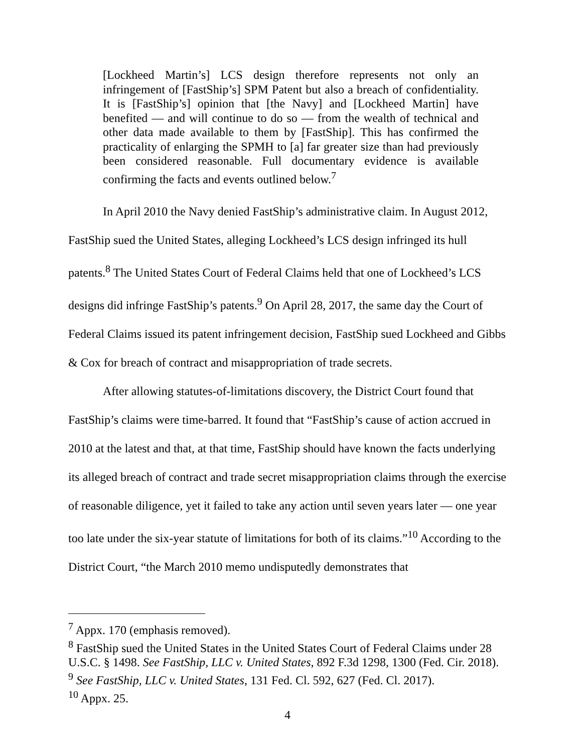[Lockheed Martin’s] LCS design therefore represents not only an infringement of [FastShip’s] SPM Patent but also a breach of confidentiality. It is [FastShip’s] opinion that [the Navy] and [Lockheed Martin] have benefited — and will continue to do so — from the wealth of technical and other data made available to them by [FastShip]. This has confirmed the practicality of enlarging the SPMH to [a] far greater size than had previously been considered reasonable. Full documentary evidence is available confirming the facts and events outlined below.<sup>7</sup>
In April 2010 the Navy denied FastShip’s administrative claim. In August 2012, FastShip sued the United States, alleging Lockheed’s LCS design infringed its hull patents.<sup>8</sup> The United States Court of Federal Claims held that one of Lockheed’s LCS designs did infringe FastShip’s patents.<sup>9</sup> On April 28, 2017, the same day the Court of Federal Claims issued its patent infringement decision, FastShip sued Lockheed and Gibbs & Cox for breach of contract and misappropriation of trade secrets.
After allowing statutes-of-limitations discovery, the District Court found that FastShip’s claims were time-barred. It found that “FastShip’s cause of action accrued in 2010 at the latest and that, at that time, FastShip should have known the facts underlying its alleged breach of contract and trade secret misappropriation claims through the exercise of reasonable diligence, yet it failed to take any action until seven years later — one year too late under the six-year statute of limitations for both of its claims.”<sup>10</sup> According to the District Court, “the March 2010 memo undisputedly demonstrates that
<sup>7</sup> Appx. 170 (emphasis removed).
<sup>8</sup> FastShip sued the United States in the United States Court of Federal Claims under 28 U.S.C. § 1498. See FastShip, LLC v. United States, 892 F.3d 1298, 1300 (Fed. Cir. 2018).
<sup>9</sup> See FastShip, LLC v. United States, 131 Fed. Cl. 592, 627 (Fed. Cl. 2017).
<sup>10</sup> Appx. 25.
4